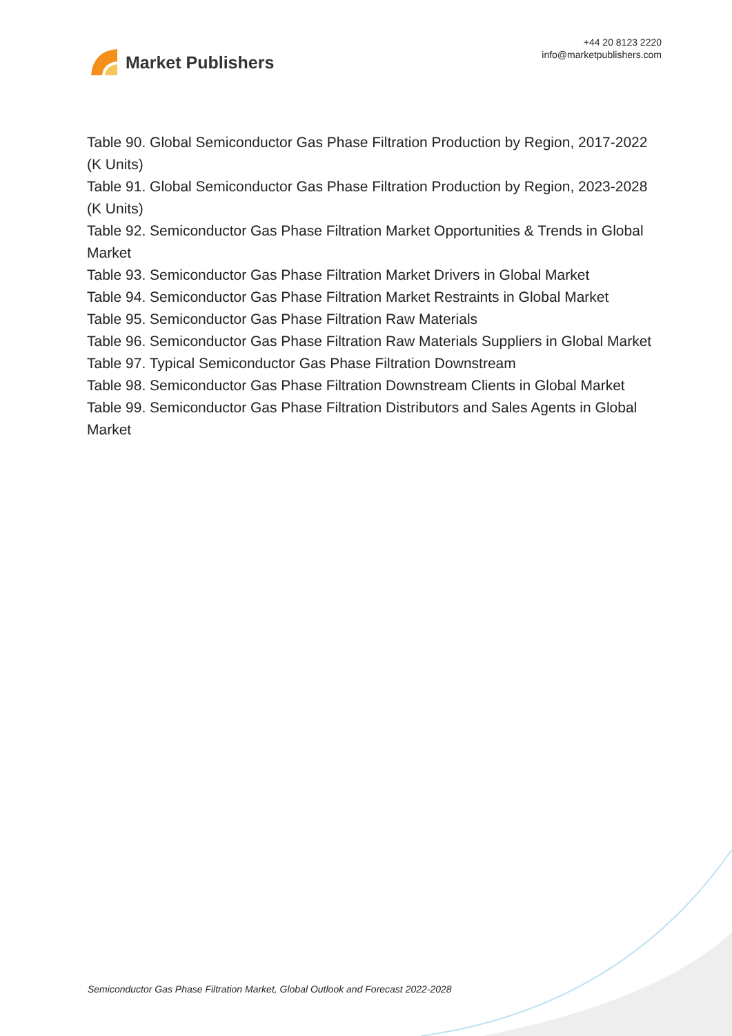Market Publishers
+44 20 8123 2220
info@marketpublishers.com
Table 90. Global Semiconductor Gas Phase Filtration Production by Region, 2017-2022 (K Units)
Table 91. Global Semiconductor Gas Phase Filtration Production by Region, 2023-2028 (K Units)
Table 92. Semiconductor Gas Phase Filtration Market Opportunities & Trends in Global Market
Table 93. Semiconductor Gas Phase Filtration Market Drivers in Global Market
Table 94. Semiconductor Gas Phase Filtration Market Restraints in Global Market
Table 95. Semiconductor Gas Phase Filtration Raw Materials
Table 96. Semiconductor Gas Phase Filtration Raw Materials Suppliers in Global Market
Table 97. Typical Semiconductor Gas Phase Filtration Downstream
Table 98. Semiconductor Gas Phase Filtration Downstream Clients in Global Market
Table 99. Semiconductor Gas Phase Filtration Distributors and Sales Agents in Global Market
Semiconductor Gas Phase Filtration Market, Global Outlook and Forecast 2022-2028